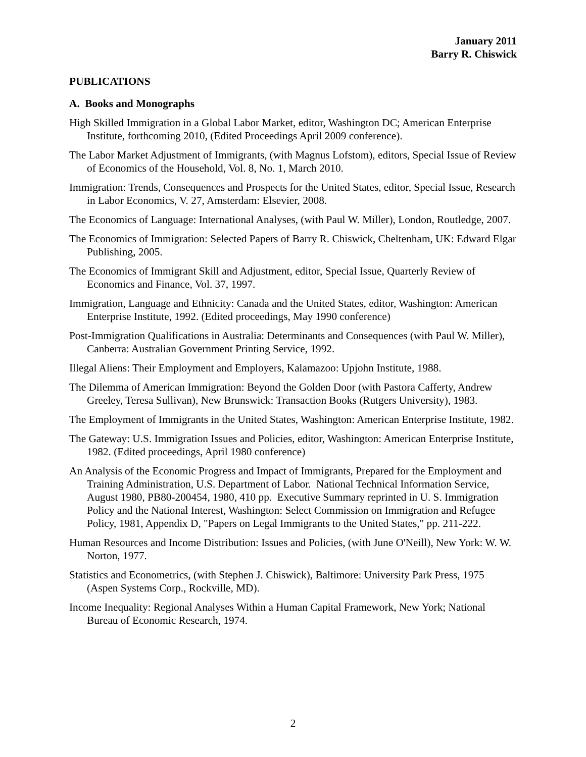January 2011
Barry R. Chiswick
PUBLICATIONS
A. Books and Monographs
High Skilled Immigration in a Global Labor Market, editor, Washington DC; American Enterprise Institute, forthcoming 2010, (Edited Proceedings April 2009 conference).
The Labor Market Adjustment of Immigrants, (with Magnus Lofstom), editors, Special Issue of Review of Economics of the Household, Vol. 8, No. 1, March 2010.
Immigration: Trends, Consequences and Prospects for the United States, editor, Special Issue, Research in Labor Economics, V. 27, Amsterdam: Elsevier, 2008.
The Economics of Language: International Analyses, (with Paul W. Miller), London, Routledge, 2007.
The Economics of Immigration: Selected Papers of Barry R. Chiswick, Cheltenham, UK: Edward Elgar Publishing, 2005.
The Economics of Immigrant Skill and Adjustment, editor, Special Issue, Quarterly Review of Economics and Finance, Vol. 37, 1997.
Immigration, Language and Ethnicity: Canada and the United States, editor, Washington: American Enterprise Institute, 1992. (Edited proceedings, May 1990 conference)
Post-Immigration Qualifications in Australia: Determinants and Consequences (with Paul W. Miller), Canberra: Australian Government Printing Service, 1992.
Illegal Aliens: Their Employment and Employers, Kalamazoo: Upjohn Institute, 1988.
The Dilemma of American Immigration: Beyond the Golden Door (with Pastora Cafferty, Andrew Greeley, Teresa Sullivan), New Brunswick: Transaction Books (Rutgers University), 1983.
The Employment of Immigrants in the United States, Washington: American Enterprise Institute, 1982.
The Gateway: U.S. Immigration Issues and Policies, editor, Washington: American Enterprise Institute, 1982. (Edited proceedings, April 1980 conference)
An Analysis of the Economic Progress and Impact of Immigrants, Prepared for the Employment and Training Administration, U.S. Department of Labor. National Technical Information Service, August 1980, PB80-200454, 1980, 410 pp. Executive Summary reprinted in U. S. Immigration Policy and the National Interest, Washington: Select Commission on Immigration and Refugee Policy, 1981, Appendix D, "Papers on Legal Immigrants to the United States," pp. 211-222.
Human Resources and Income Distribution: Issues and Policies, (with June O'Neill), New York: W. W. Norton, 1977.
Statistics and Econometrics, (with Stephen J. Chiswick), Baltimore: University Park Press, 1975 (Aspen Systems Corp., Rockville, MD).
Income Inequality: Regional Analyses Within a Human Capital Framework, New York; National Bureau of Economic Research, 1974.
2